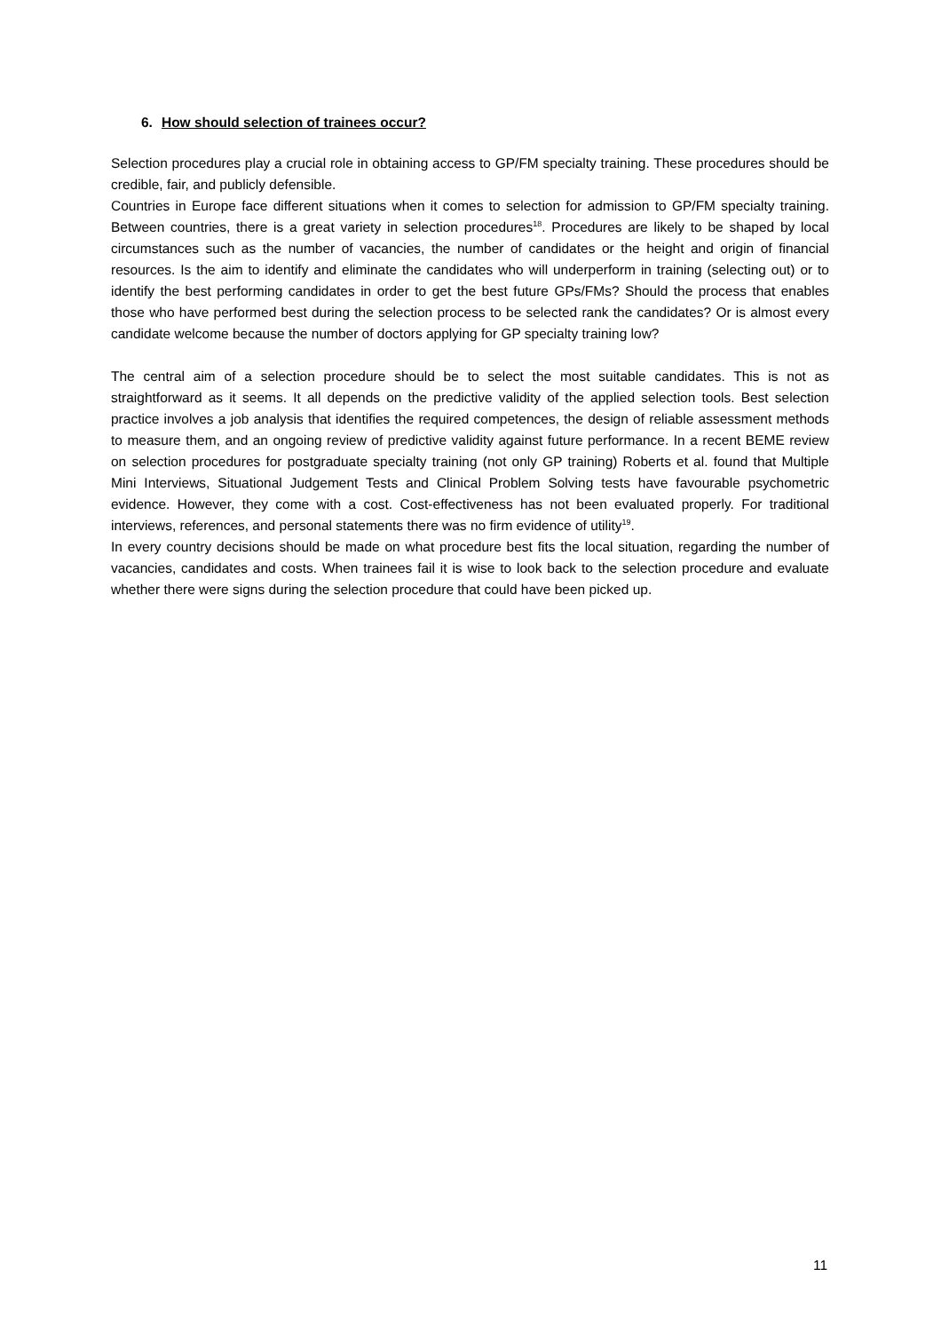6. How should selection of trainees occur?
Selection procedures play a crucial role in obtaining access to GP/FM specialty training. These procedures should be credible, fair, and publicly defensible.
Countries in Europe face different situations when it comes to selection for admission to GP/FM specialty training. Between countries, there is a great variety in selection procedures<sup>18</sup>. Procedures are likely to be shaped by local circumstances such as the number of vacancies, the number of candidates or the height and origin of financial resources. Is the aim to identify and eliminate the candidates who will underperform in training (selecting out) or to identify the best performing candidates in order to get the best future GPs/FMs? Should the process that enables those who have performed best during the selection process to be selected rank the candidates? Or is almost every candidate welcome because the number of doctors applying for GP specialty training low?
The central aim of a selection procedure should be to select the most suitable candidates. This is not as straightforward as it seems. It all depends on the predictive validity of the applied selection tools. Best selection practice involves a job analysis that identifies the required competences, the design of reliable assessment methods to measure them, and an ongoing review of predictive validity against future performance. In a recent BEME review on selection procedures for postgraduate specialty training (not only GP training) Roberts et al. found that Multiple Mini Interviews, Situational Judgement Tests and Clinical Problem Solving tests have favourable psychometric evidence. However, they come with a cost. Cost-effectiveness has not been evaluated properly. For traditional interviews, references, and personal statements there was no firm evidence of utility<sup>19</sup>.
In every country decisions should be made on what procedure best fits the local situation, regarding the number of vacancies, candidates and costs. When trainees fail it is wise to look back to the selection procedure and evaluate whether there were signs during the selection procedure that could have been picked up.
11